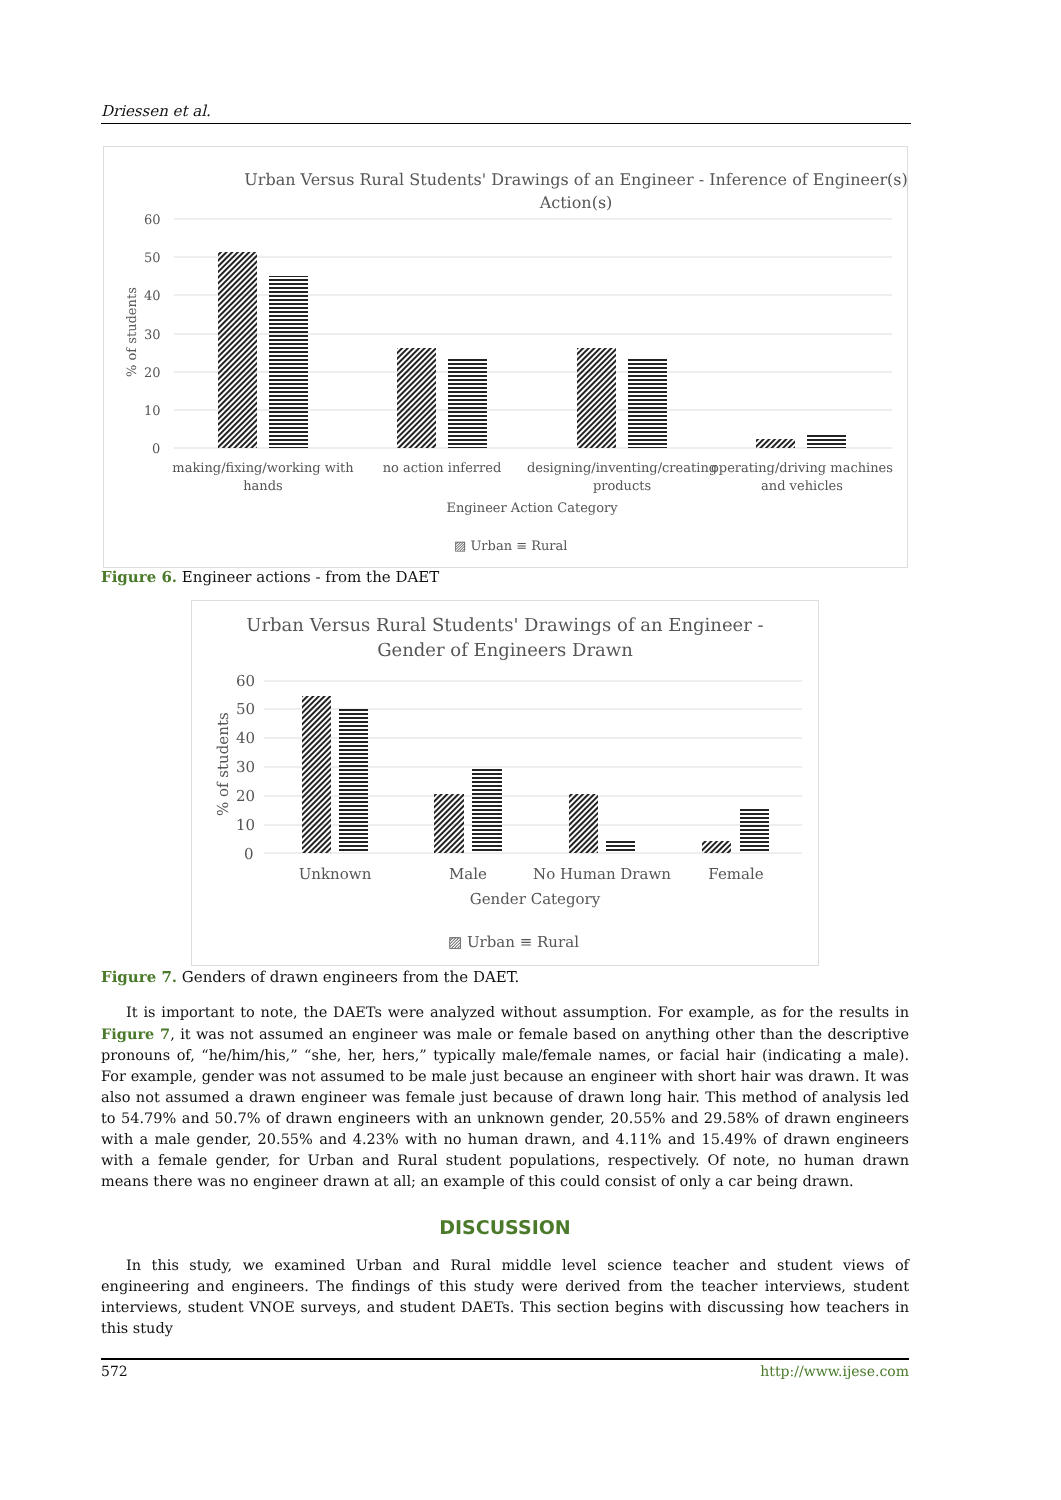Driessen et al.
Urban Versus Rural Students' Drawings of an Engineer - Inference of Engineer(s)
Action(s)
60
50
40
30
20
10
0
% of students
making/fixing/working with
hands
no action inferred
designing/inventing/creating
products
operating/driving machines
and vehicles
Engineer Action Category
▨ Urban ≡ Rural
Figure 6. Engineer actions - from the DAET
Urban Versus Rural Students' Drawings of an Engineer -
Gender of Engineers Drawn
60
50
40
30
20
10
0
% of students
Unknown
Male
No Human Drawn
Female
Gender Category
▨ Urban ≡ Rural
Figure 7. Genders of drawn engineers from the DAET.
It is important to note, the DAETs were analyzed without assumption. For example, as for the results in Figure 7, it was not assumed an engineer was male or female based on anything other than the descriptive pronouns of, “he/him/his,” “she, her, hers,” typically male/female names, or facial hair (indicating a male). For example, gender was not assumed to be male just because an engineer with short hair was drawn. It was also not assumed a drawn engineer was female just because of drawn long hair. This method of analysis led to 54.79% and 50.7% of drawn engineers with an unknown gender, 20.55% and 29.58% of drawn engineers with a male gender, 20.55% and 4.23% with no human drawn, and 4.11% and 15.49% of drawn engineers with a female gender, for Urban and Rural student populations, respectively. Of note, no human drawn means there was no engineer drawn at all; an example of this could consist of only a car being drawn.
DISCUSSION
In this study, we examined Urban and Rural middle level science teacher and student views of engineering and engineers. The findings of this study were derived from the teacher interviews, student interviews, student VNOE surveys, and student DAETs. This section begins with discussing how teachers in this study
572 http://www.ijese.com